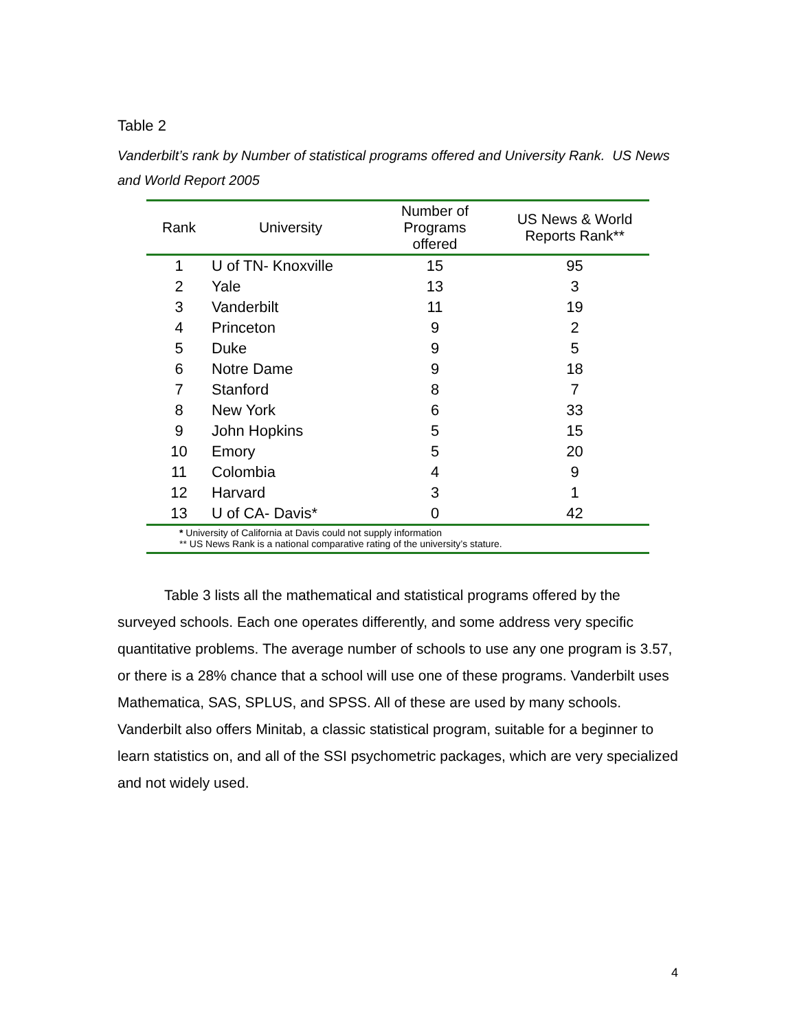Table 2
Vanderbilt’s rank by Number of statistical programs offered and University Rank. US News and World Report 2005
| Rank | University | Number of Programs offered | US News & World Reports Rank** |
| --- | --- | --- | --- |
| 1 | U of TN- Knoxville | 15 | 95 |
| 2 | Yale | 13 | 3 |
| 3 | Vanderbilt | 11 | 19 |
| 4 | Princeton | 9 | 2 |
| 5 | Duke | 9 | 5 |
| 6 | Notre Dame | 9 | 18 |
| 7 | Stanford | 8 | 7 |
| 8 | New York | 6 | 33 |
| 9 | John Hopkins | 5 | 15 |
| 10 | Emory | 5 | 20 |
| 11 | Colombia | 4 | 9 |
| 12 | Harvard | 3 | 1 |
| 13 | U of CA- Davis* | 0 | 42 |
| * University of California at Davis could not supply information ** US News Rank is a national comparative rating of the university’s stature. | | | |
Table 3 lists all the mathematical and statistical programs offered by the surveyed schools. Each one operates differently, and some address very specific quantitative problems. The average number of schools to use any one program is 3.57, or there is a 28% chance that a school will use one of these programs. Vanderbilt uses Mathematica, SAS, SPLUS, and SPSS. All of these are used by many schools. Vanderbilt also offers Minitab, a classic statistical program, suitable for a beginner to learn statistics on, and all of the SSI psychometric packages, which are very specialized and not widely used.
4